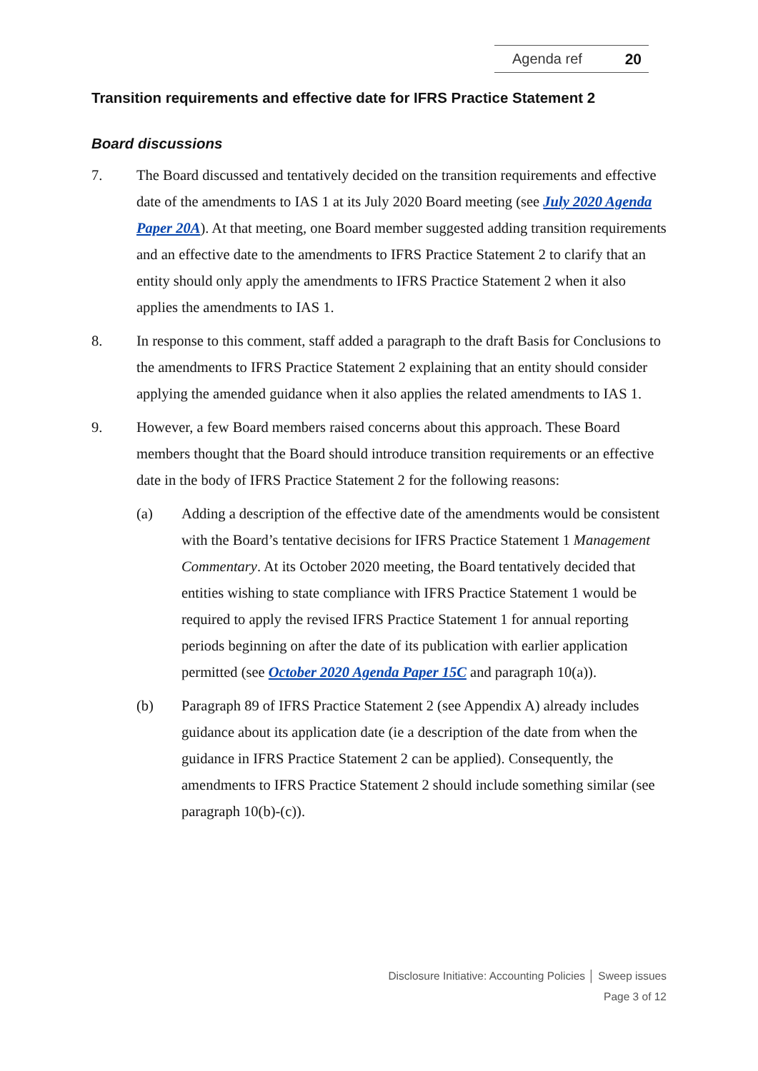Agenda ref 20
Transition requirements and effective date for IFRS Practice Statement 2
Board discussions
7. The Board discussed and tentatively decided on the transition requirements and effective date of the amendments to IAS 1 at its July 2020 Board meeting (see July 2020 Agenda Paper 20A). At that meeting, one Board member suggested adding transition requirements and an effective date to the amendments to IFRS Practice Statement 2 to clarify that an entity should only apply the amendments to IFRS Practice Statement 2 when it also applies the amendments to IAS 1.
8. In response to this comment, staff added a paragraph to the draft Basis for Conclusions to the amendments to IFRS Practice Statement 2 explaining that an entity should consider applying the amended guidance when it also applies the related amendments to IAS 1.
9. However, a few Board members raised concerns about this approach. These Board members thought that the Board should introduce transition requirements or an effective date in the body of IFRS Practice Statement 2 for the following reasons:
(a) Adding a description of the effective date of the amendments would be consistent with the Board’s tentative decisions for IFRS Practice Statement 1 Management Commentary. At its October 2020 meeting, the Board tentatively decided that entities wishing to state compliance with IFRS Practice Statement 1 would be required to apply the revised IFRS Practice Statement 1 for annual reporting periods beginning on after the date of its publication with earlier application permitted (see October 2020 Agenda Paper 15C and paragraph 10(a)).
(b) Paragraph 89 of IFRS Practice Statement 2 (see Appendix A) already includes guidance about its application date (ie a description of the date from when the guidance in IFRS Practice Statement 2 can be applied). Consequently, the amendments to IFRS Practice Statement 2 should include something similar (see paragraph 10(b)-(c)).
Disclosure Initiative: Accounting Policies │ Sweep issues
Page 3 of 12